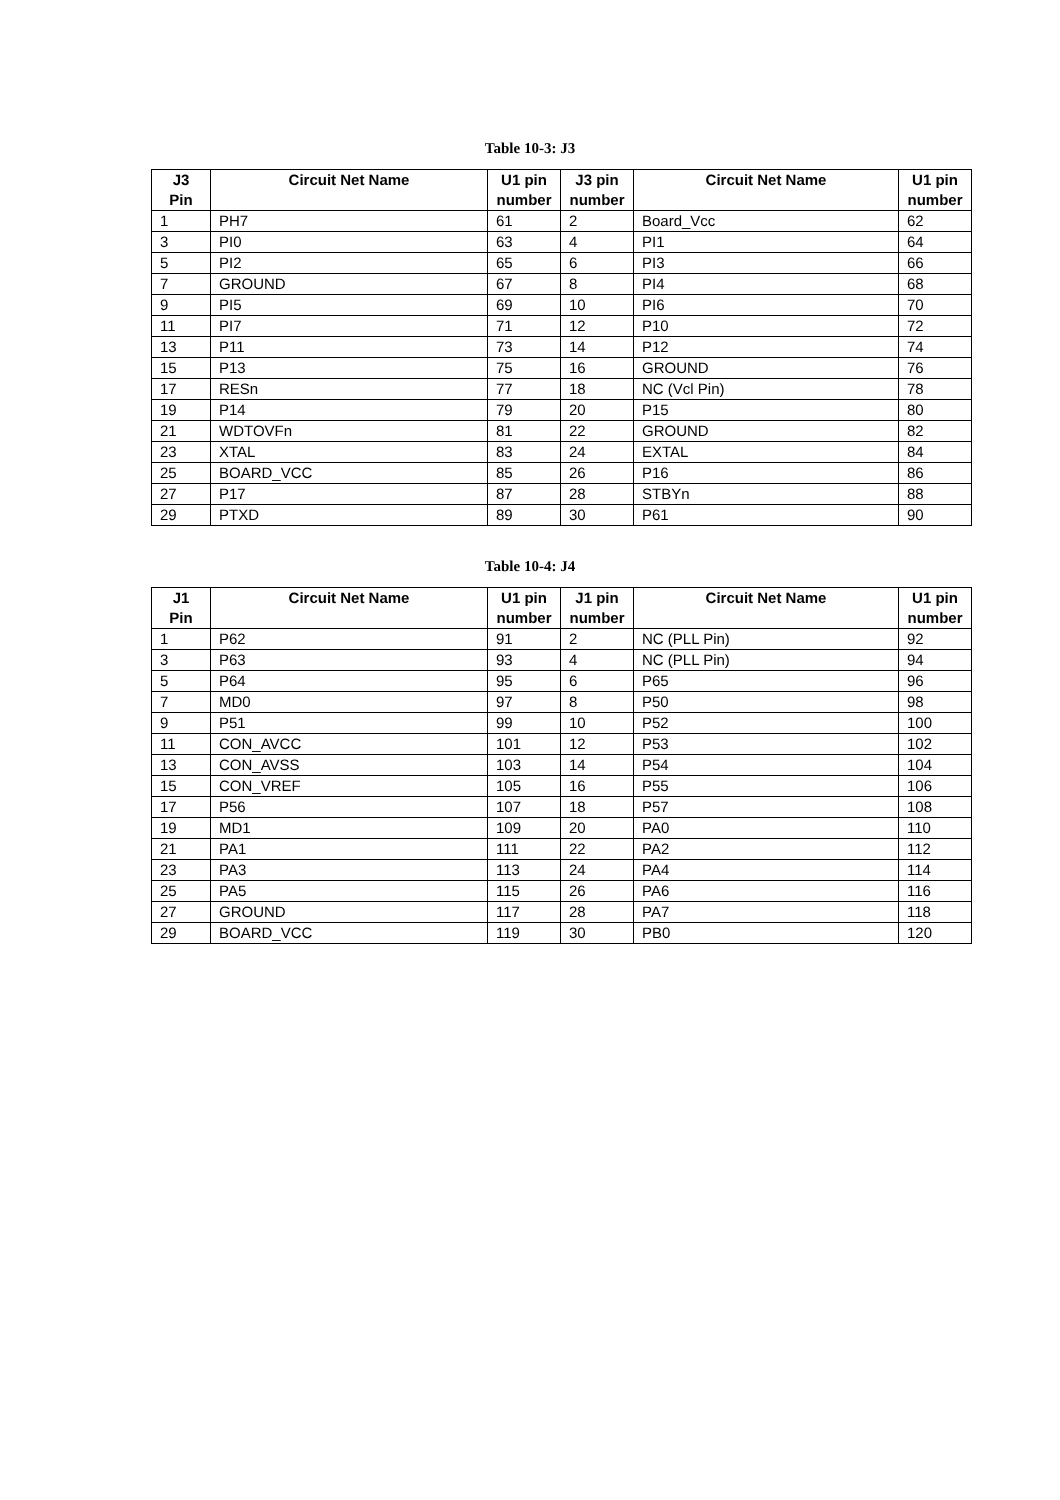Table 10-3: J3
| J3 Pin | Circuit Net Name | U1 pin number | J3 pin number | Circuit Net Name | U1 pin number |
| --- | --- | --- | --- | --- | --- |
| 1 | PH7 | 61 | 2 | Board_Vcc | 62 |
| 3 | PI0 | 63 | 4 | PI1 | 64 |
| 5 | PI2 | 65 | 6 | PI3 | 66 |
| 7 | GROUND | 67 | 8 | PI4 | 68 |
| 9 | PI5 | 69 | 10 | PI6 | 70 |
| 11 | PI7 | 71 | 12 | P10 | 72 |
| 13 | P11 | 73 | 14 | P12 | 74 |
| 15 | P13 | 75 | 16 | GROUND | 76 |
| 17 | RESn | 77 | 18 | NC (Vcl Pin) | 78 |
| 19 | P14 | 79 | 20 | P15 | 80 |
| 21 | WDTOVFn | 81 | 22 | GROUND | 82 |
| 23 | XTAL | 83 | 24 | EXTAL | 84 |
| 25 | BOARD_VCC | 85 | 26 | P16 | 86 |
| 27 | P17 | 87 | 28 | STBYn | 88 |
| 29 | PTXD | 89 | 30 | P61 | 90 |
Table 10-4: J4
| J1 Pin | Circuit Net Name | U1 pin number | J1 pin number | Circuit Net Name | U1 pin number |
| --- | --- | --- | --- | --- | --- |
| 1 | P62 | 91 | 2 | NC (PLL Pin) | 92 |
| 3 | P63 | 93 | 4 | NC (PLL Pin) | 94 |
| 5 | P64 | 95 | 6 | P65 | 96 |
| 7 | MD0 | 97 | 8 | P50 | 98 |
| 9 | P51 | 99 | 10 | P52 | 100 |
| 11 | CON_AVCC | 101 | 12 | P53 | 102 |
| 13 | CON_AVSS | 103 | 14 | P54 | 104 |
| 15 | CON_VREF | 105 | 16 | P55 | 106 |
| 17 | P56 | 107 | 18 | P57 | 108 |
| 19 | MD1 | 109 | 20 | PA0 | 110 |
| 21 | PA1 | 111 | 22 | PA2 | 112 |
| 23 | PA3 | 113 | 24 | PA4 | 114 |
| 25 | PA5 | 115 | 26 | PA6 | 116 |
| 27 | GROUND | 117 | 28 | PA7 | 118 |
| 29 | BOARD_VCC | 119 | 30 | PB0 | 120 |